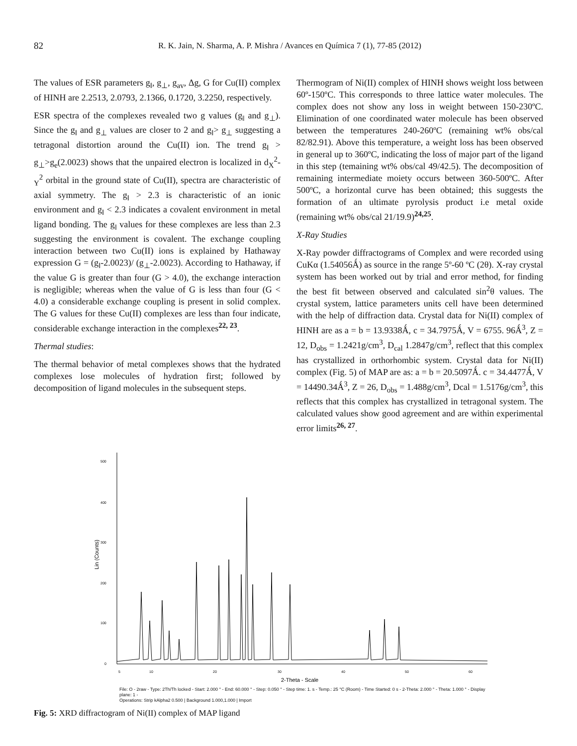82 R. K. Jain, N. Sharma, A. P. Mishra / Avances en Química 7 (1), 77-85 (2012)
The values of ESR parameters g<sub>‖</sub>, g<sub>⊥</sub>, g<sub>av</sub>, Δg, G for Cu(II) complex of HINH are 2.2513, 2.0793, 2.1366, 0.1720, 3.2250, respectively.
ESR spectra of the complexes revealed two g values (g<sub>‖</sub> and g<sub>⊥</sub>). Since the g<sub>‖</sub> and g<sub>⊥</sub> values are closer to 2 and g<sub>‖</sub>> g<sub>⊥</sub> suggesting a tetragonal distortion around the Cu(II) ion. The trend g<sub>‖</sub> > g<sub>⊥</sub>>g<sub>e</sub>(2.0023) shows that the unpaired electron is localized in d<sub>X</sub><sup>2</sup>-<sub>Y</sub><sup>2</sup> orbital in the ground state of Cu(II), spectra are characteristic of axial symmetry. The g<sub>‖</sub> > 2.3 is characteristic of an ionic environment and g<sub>‖</sub> < 2.3 indicates a covalent environment in metal ligand bonding. The g<sub>‖</sub> values for these complexes are less than 2.3 suggesting the environment is covalent. The exchange coupling interaction between two Cu(II) ions is explained by Hathaway expression G = (g<sub>‖</sub>-2.0023)/ (g<sub>⊥</sub>-2.0023). According to Hathaway, if the value G is greater than four (G > 4.0), the exchange interaction is negligible; whereas when the value of G is less than four (G < 4.0) a considerable exchange coupling is present in solid complex. The G values for these Cu(II) complexes are less than four indicate, considerable exchange interaction in the complexes<sup>22, 23</sup>.
Thermal studies:
The thermal behavior of metal complexes shows that the hydrated complexes lose molecules of hydration first; followed by decomposition of ligand molecules in the subsequent steps.
Thermogram of Ni(II) complex of HINH shows weight loss between 60º-150ºC. This corresponds to three lattice water molecules. The complex does not show any loss in weight between 150-230ºC. Elimination of one coordinated water molecule has been observed between the temperatures 240-260ºC (remaining wt% obs/cal 82/82.91). Above this temperature, a weight loss has been observed in general up to 360ºC, indicating the loss of major part of the ligand in this step (temaining wt% obs/cal 49/42.5). The decomposition of remaining intermediate moiety occurs between 360-500ºC. After 500ºC, a horizontal curve has been obtained; this suggests the formation of an ultimate pyrolysis product i.e metal oxide (remaining wt% obs/cal 21/19.9)<sup>24,25</sup>.
X-Ray Studies
X-Ray powder diffractograms of Complex and were recorded using CuKα (1.54056Ǻ) as source in the range 5º-60 ºC (2θ). X-ray crystal system has been worked out by trial and error method, for finding the best fit between observed and calculated sin<sup>2</sup>θ values. The crystal system, lattice parameters units cell have been determined with the help of diffraction data. Crystal data for Ni(II) complex of HINH are as a = b = 13.9338Ǻ, c = 34.7975Ǻ, V = 6755. 96Ǻ<sup>3</sup>, Z = 12, D<sub>obs</sub> = 1.2421g/cm<sup>3</sup>, D<sub>cal</sub> 1.2847g/cm<sup>3</sup>, reflect that this complex has crystallized in orthorhombic system. Crystal data for Ni(II) complex (Fig. 5) of MAP are as: a = b = 20.5097Ǻ. c = 34.4477Ǻ, V = 14490.34Ǻ<sup>3</sup>, Z = 26, D<sub>obs</sub> = 1.488g/cm<sup>3</sup>, Dcal = 1.5176g/cm<sup>3</sup>, this reflects that this complex has crystallized in tetragonal system. The calculated values show good agreement and are within experimental error limits<sup>26, 27</sup>.
500
400
300
200
100
0
Lin (Counts)
5
10
20
30
40
50
60
2-Theta - Scale
File: O - 2raw - Type: 2Th/Th locked - Start: 2.000 ° - End: 60.000 ° - Step: 0.050 ° - Step time: 1. s - Temp.: 25 °C (Room) - Time Started: 0 s - 2-Theta: 2.000 ° - Theta: 1.000 ° - Display plane: 1 -
Operations: Strip kAlpha2 0.500 | Background 1.000,1.000 | Import
Fig. 5: XRD diffractogram of Ni(II) complex of MAP ligand